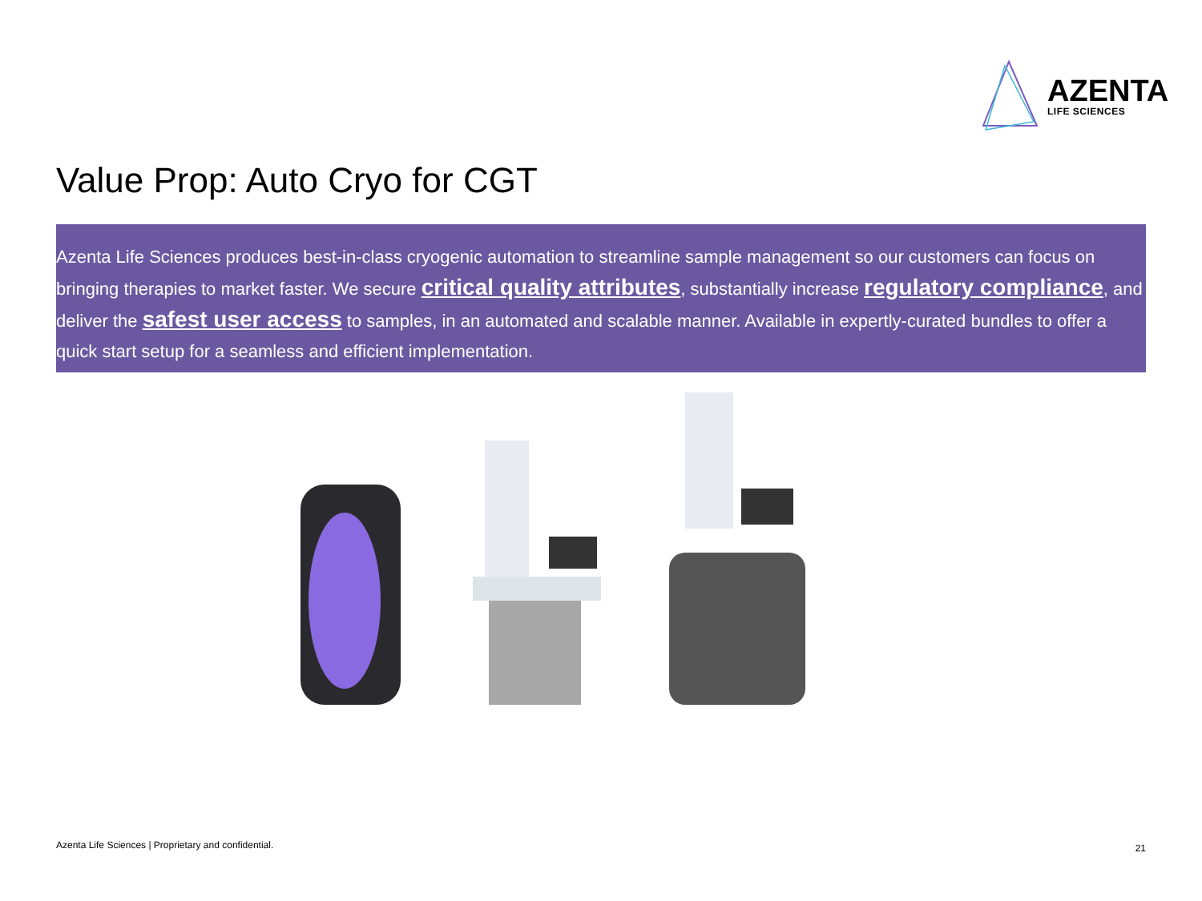AZENTA
LIFE SCIENCES
Value Prop: Auto Cryo for CGT
Azenta Life Sciences produces best-in-class cryogenic automation to streamline sample management so our customers can focus on bringing therapies to market faster. We secure critical quality attributes, substantially increase regulatory compliance, and deliver the safest user access to samples, in an automated and scalable manner. Available in expertly-curated bundles to offer a quick start setup for a seamless and efficient implementation.
Azenta Life Sciences | Proprietary and confidential.
21